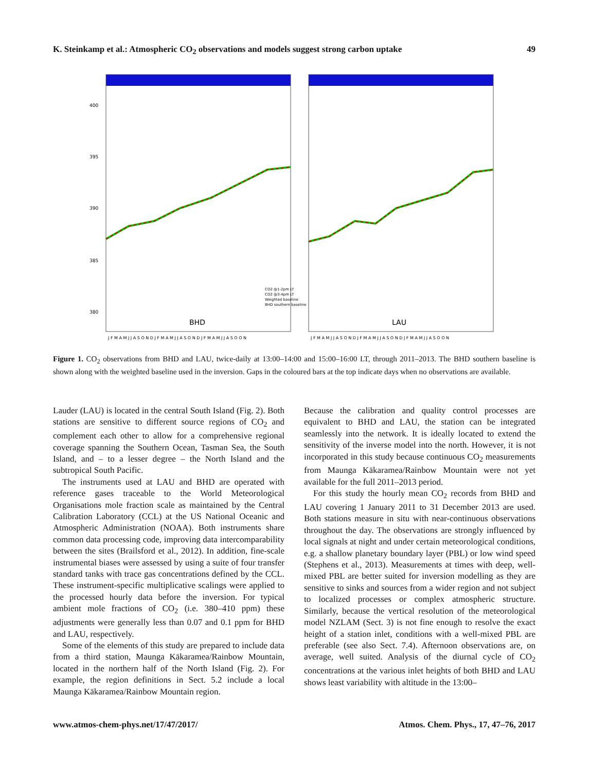K. Steinkamp et al.: Atmospheric CO<sub>2</sub> observations and models suggest strong carbon uptake 49
400
395
390
385
380
BHD
LAU
J F M A M J J A S O N D J F M A M J J A S O N D J F M A M J J A S O O N
J F M A M J J A S O N D J F M A M J J A S O N D J F M A M J J A S O O N
CO2 @1-2pm LT
CO2 @3-4pm LT
Weighted baseline
BHD southern baseline
Figure 1. CO<sub>2</sub> observations from BHD and LAU, twice-daily at 13:00–14:00 and 15:00–16:00 LT, through 2011–2013. The BHD southern baseline is shown along with the weighted baseline used in the inversion. Gaps in the coloured bars at the top indicate days when no observations are available.
Lauder (LAU) is located in the central South Island (Fig. 2). Both stations are sensitive to different source regions of CO<sub>2</sub> and complement each other to allow for a comprehensive regional coverage spanning the Southern Ocean, Tasman Sea, the South Island, and – to a lesser degree – the North Island and the subtropical South Pacific.
The instruments used at LAU and BHD are operated with reference gases traceable to the World Meteorological Organisations mole fraction scale as maintained by the Central Calibration Laboratory (CCL) at the US National Oceanic and Atmospheric Administration (NOAA). Both instruments share common data processing code, improving data intercomparability between the sites (Brailsford et al., 2012). In addition, fine-scale instrumental biases were assessed by using a suite of four transfer standard tanks with trace gas concentrations defined by the CCL. These instrument-specific multiplicative scalings were applied to the processed hourly data before the inversion. For typical ambient mole fractions of CO<sub>2</sub> (i.e. 380–410 ppm) these adjustments were generally less than 0.07 and 0.1 ppm for BHD and LAU, respectively.
Some of the elements of this study are prepared to include data from a third station, Maunga Kākaramea/Rainbow Mountain, located in the northern half of the North Island (Fig. 2). For example, the region definitions in Sect. 5.2 include a local Maunga Kākaramea/Rainbow Mountain region.
Because the calibration and quality control processes are equivalent to BHD and LAU, the station can be integrated seamlessly into the network. It is ideally located to extend the sensitivity of the inverse model into the north. However, it is not incorporated in this study because continuous CO<sub>2</sub> measurements from Maunga Kākaramea/Rainbow Mountain were not yet available for the full 2011–2013 period.
For this study the hourly mean CO<sub>2</sub> records from BHD and LAU covering 1 January 2011 to 31 December 2013 are used. Both stations measure in situ with near-continuous observations throughout the day. The observations are strongly influenced by local signals at night and under certain meteorological conditions, e.g. a shallow planetary boundary layer (PBL) or low wind speed (Stephens et al., 2013). Measurements at times with deep, well-mixed PBL are better suited for inversion modelling as they are sensitive to sinks and sources from a wider region and not subject to localized processes or complex atmospheric structure. Similarly, because the vertical resolution of the meteorological model NZLAM (Sect. 3) is not fine enough to resolve the exact height of a station inlet, conditions with a well-mixed PBL are preferable (see also Sect. 7.4). Afternoon observations are, on average, well suited. Analysis of the diurnal cycle of CO<sub>2</sub> concentrations at the various inlet heights of both BHD and LAU shows least variability with altitude in the 13:00–
www.atmos-chem-phys.net/17/47/2017/ Atmos. Chem. Phys., 17, 47–76, 2017